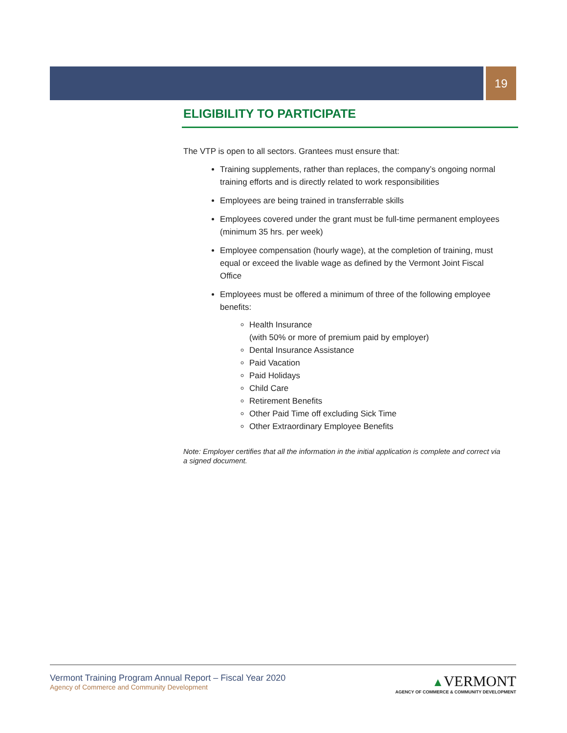19
ELIGIBILITY TO PARTICIPATE
The VTP is open to all sectors. Grantees must ensure that:
Training supplements, rather than replaces, the company’s ongoing normal training efforts and is directly related to work responsibilities
Employees are being trained in transferrable skills
Employees covered under the grant must be full-time permanent employees (minimum 35 hrs. per week)
Employee compensation (hourly wage), at the completion of training, must equal or exceed the livable wage as defined by the Vermont Joint Fiscal Office
Employees must be offered a minimum of three of the following employee benefits:
Health Insurance
(with 50% or more of premium paid by employer)
Dental Insurance Assistance
Paid Vacation
Paid Holidays
Child Care
Retirement Benefits
Other Paid Time off excluding Sick Time
Other Extraordinary Employee Benefits
Note: Employer certifies that all the information in the initial application is complete and correct via a signed document.
Vermont Training Program Annual Report – Fiscal Year 2020
Agency of Commerce and Community Development
▲VERMONT
AGENCY OF COMMERCE & COMMUNITY DEVELOPMENT